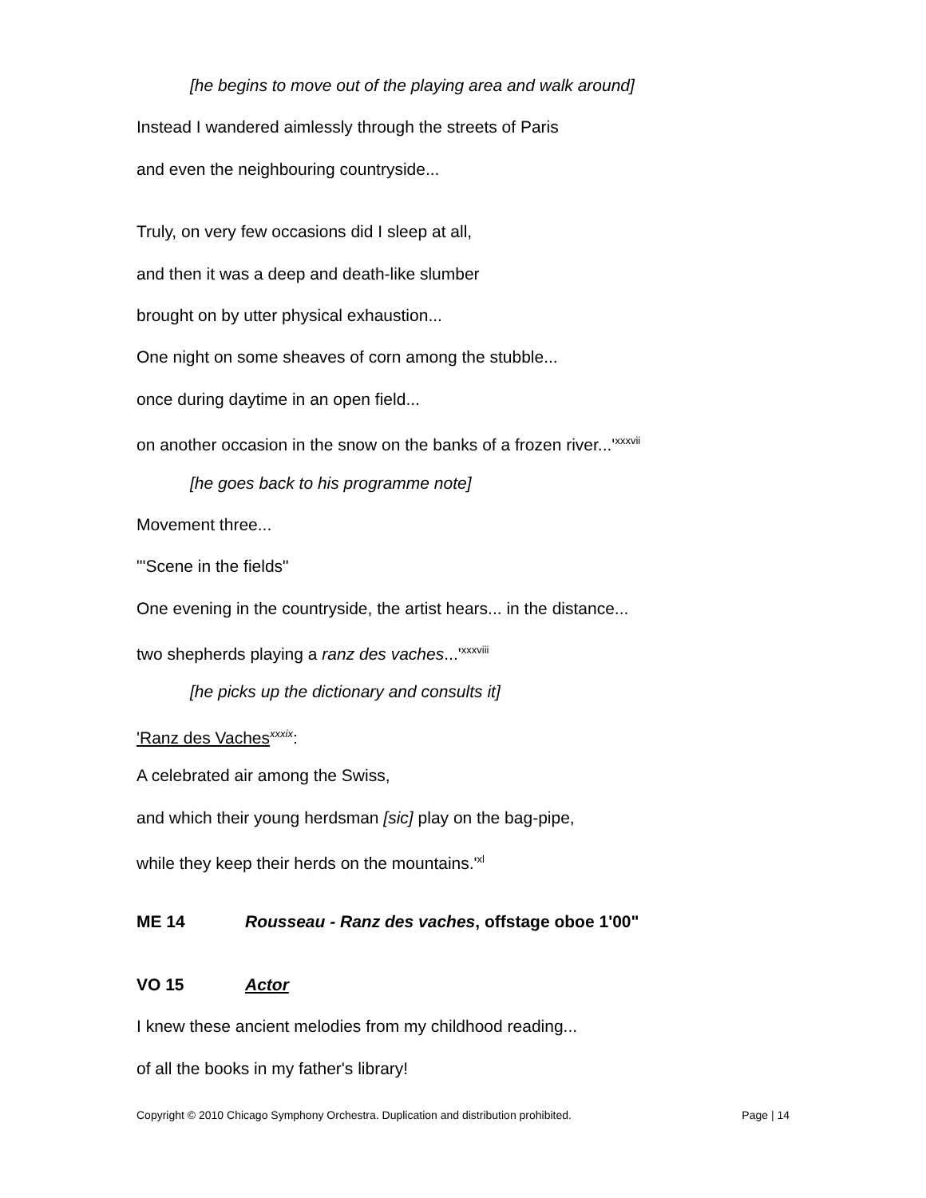[he begins to move out of the playing area and walk around]
Instead I wandered aimlessly through the streets of Paris
and even the neighbouring countryside...
Truly, on very few occasions did I sleep at all,
and then it was a deep and death-like slumber
brought on by utter physical exhaustion...
One night on some sheaves of corn among the stubble...
once during daytime in an open field...
on another occasion in the snow on the banks of a frozen river...'<sup>xxxvii</sup>
[he goes back to his programme note]
Movement three...
"'Scene in the fields"
One evening in the countryside, the artist hears... in the distance...
two shepherds playing a ranz des vaches...'<sup>xxxviii</sup>
[he picks up the dictionary and consults it]
'Ranz des Vaches<sup>xxxix</sup>:
A celebrated air among the Swiss,
and which their young herdsman [sic] play on the bag-pipe,
while they keep their herds on the mountains.'<sup>xl</sup>
ME 14 Rousseau - Ranz des vaches, offstage oboe 1'00"
VO 15 Actor
I knew these ancient melodies from my childhood reading...
of all the books in my father's library!
Copyright © 2010 Chicago Symphony Orchestra. Duplication and distribution prohibited. Page | 14